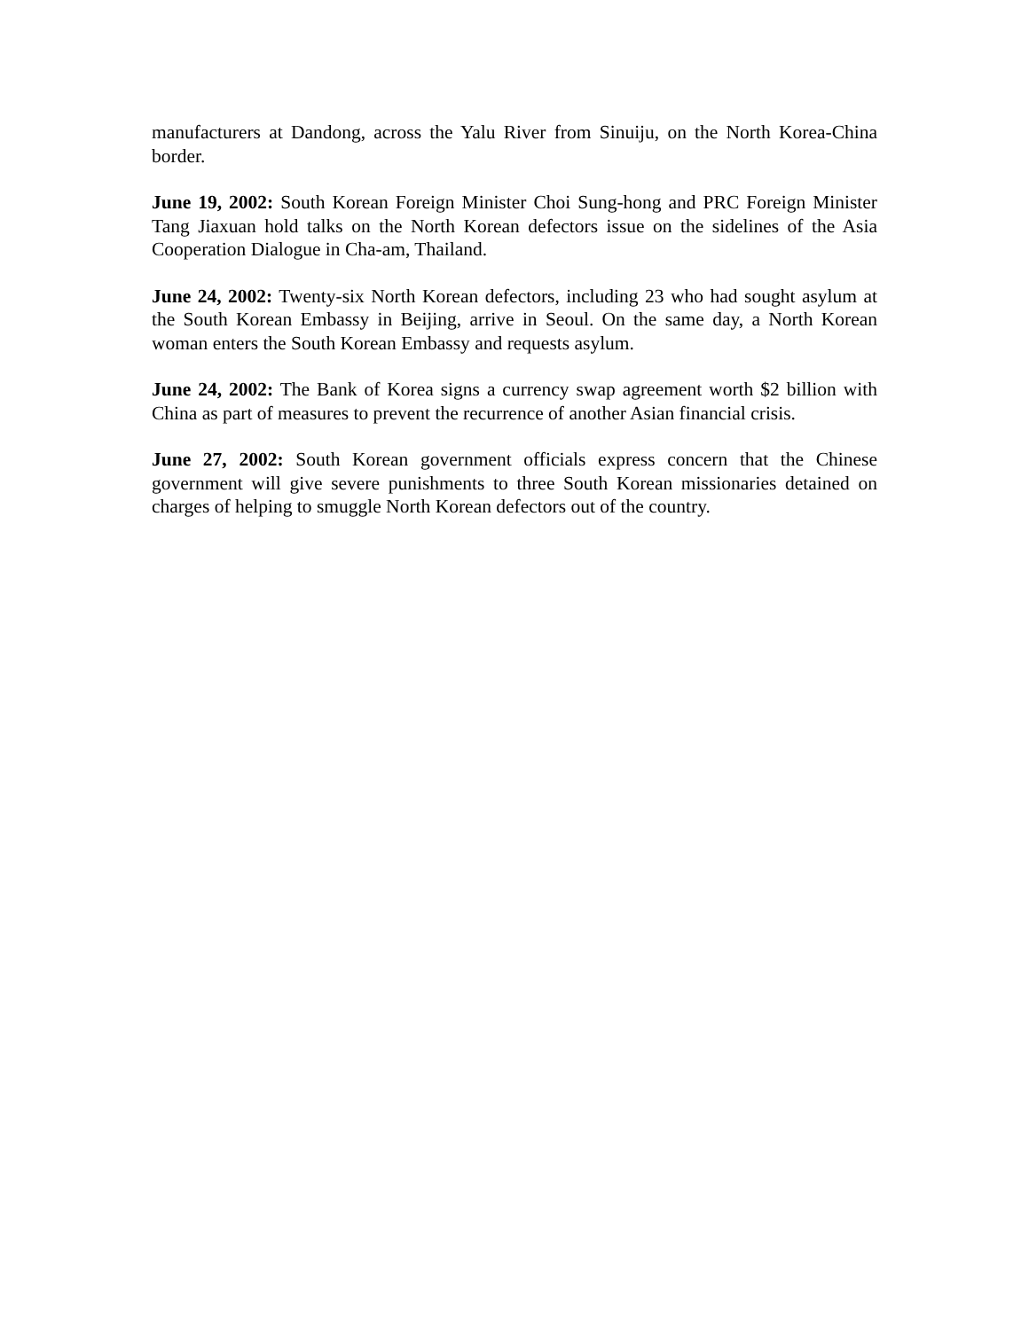manufacturers at Dandong, across the Yalu River from Sinuiju, on the North Korea-China border.
June 19, 2002: South Korean Foreign Minister Choi Sung-hong and PRC Foreign Minister Tang Jiaxuan hold talks on the North Korean defectors issue on the sidelines of the Asia Cooperation Dialogue in Cha-am, Thailand.
June 24, 2002: Twenty-six North Korean defectors, including 23 who had sought asylum at the South Korean Embassy in Beijing, arrive in Seoul. On the same day, a North Korean woman enters the South Korean Embassy and requests asylum.
June 24, 2002: The Bank of Korea signs a currency swap agreement worth $2 billion with China as part of measures to prevent the recurrence of another Asian financial crisis.
June 27, 2002: South Korean government officials express concern that the Chinese government will give severe punishments to three South Korean missionaries detained on charges of helping to smuggle North Korean defectors out of the country.